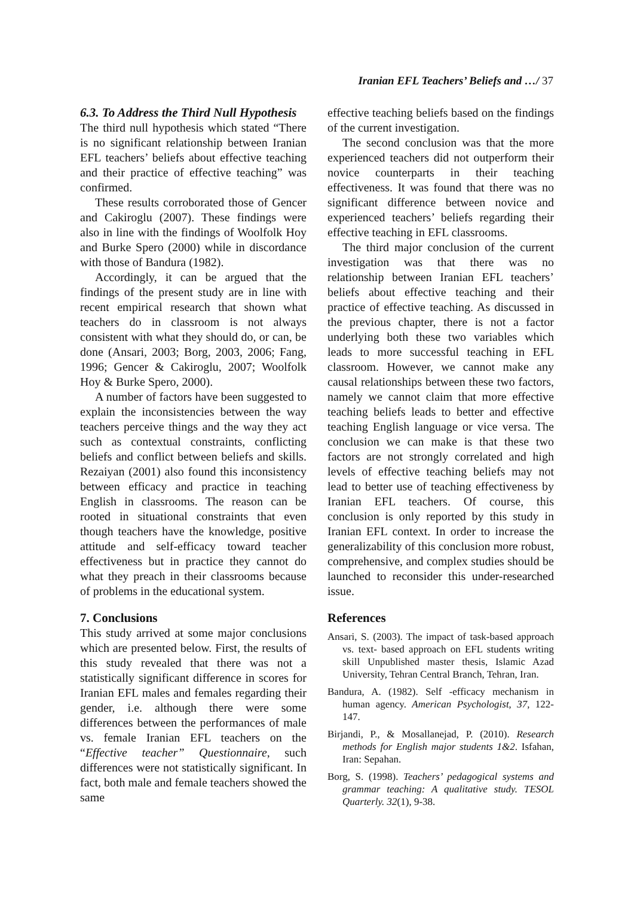Iranian EFL Teachers’ Beliefs and …/ 37
6.3. To Address the Third Null Hypothesis
The third null hypothesis which stated “There is no significant relationship between Iranian EFL teachers’ beliefs about effective teaching and their practice of effective teaching” was confirmed.
These results corroborated those of Gencer and Cakiroglu (2007). These findings were also in line with the findings of Woolfolk Hoy and Burke Spero (2000) while in discordance with those of Bandura (1982).
Accordingly, it can be argued that the findings of the present study are in line with recent empirical research that shown what teachers do in classroom is not always consistent with what they should do, or can, be done (Ansari, 2003; Borg, 2003, 2006; Fang, 1996; Gencer & Cakiroglu, 2007; Woolfolk Hoy & Burke Spero, 2000).
A number of factors have been suggested to explain the inconsistencies between the way teachers perceive things and the way they act such as contextual constraints, conflicting beliefs and conflict between beliefs and skills. Rezaiyan (2001) also found this inconsistency between efficacy and practice in teaching English in classrooms. The reason can be rooted in situational constraints that even though teachers have the knowledge, positive attitude and self-efficacy toward teacher effectiveness but in practice they cannot do what they preach in their classrooms because of problems in the educational system.
7. Conclusions
This study arrived at some major conclusions which are presented below. First, the results of this study revealed that there was not a statistically significant difference in scores for Iranian EFL males and females regarding their gender, i.e. although there were some differences between the performances of male vs. female Iranian EFL teachers on the “Effective teacher” Questionnaire, such differences were not statistically significant. In fact, both male and female teachers showed the same
effective teaching beliefs based on the findings of the current investigation.
The second conclusion was that the more experienced teachers did not outperform their novice counterparts in their teaching effectiveness. It was found that there was no significant difference between novice and experienced teachers’ beliefs regarding their effective teaching in EFL classrooms.
The third major conclusion of the current investigation was that there was no relationship between Iranian EFL teachers’ beliefs about effective teaching and their practice of effective teaching. As discussed in the previous chapter, there is not a factor underlying both these two variables which leads to more successful teaching in EFL classroom. However, we cannot make any causal relationships between these two factors, namely we cannot claim that more effective teaching beliefs leads to better and effective teaching English language or vice versa. The conclusion we can make is that these two factors are not strongly correlated and high levels of effective teaching beliefs may not lead to better use of teaching effectiveness by Iranian EFL teachers. Of course, this conclusion is only reported by this study in Iranian EFL context. In order to increase the generalizability of this conclusion more robust, comprehensive, and complex studies should be launched to reconsider this under-researched issue.
References
Ansari, S. (2003). The impact of task-based approach vs. text- based approach on EFL students writing skill Unpublished master thesis, Islamic Azad University, Tehran Central Branch, Tehran, Iran.
Bandura, A. (1982). Self -efficacy mechanism in human agency. American Psychologist, 37, 122-147.
Birjandi, P., & Mosallanejad, P. (2010). Research methods for English major students 1&2. Isfahan, Iran: Sepahan.
Borg, S. (1998). Teachers’ pedagogical systems and grammar teaching: A qualitative study. TESOL Quarterly. 32(1), 9-38.